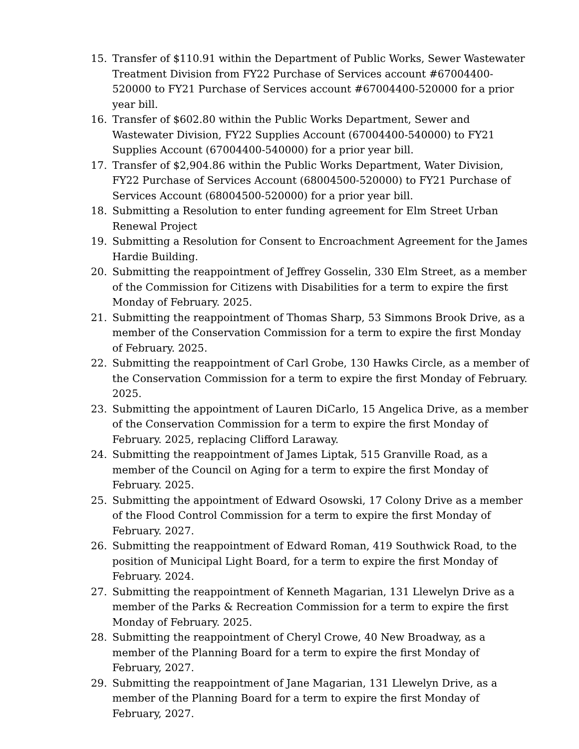15. Transfer of $110.91 within the Department of Public Works, Sewer Wastewater Treatment Division from FY22 Purchase of Services account #67004400-520000 to FY21 Purchase of Services account #67004400-520000 for a prior year bill.
16. Transfer of $602.80 within the Public Works Department, Sewer and Wastewater Division, FY22 Supplies Account (67004400-540000) to FY21 Supplies Account (67004400-540000) for a prior year bill.
17. Transfer of $2,904.86 within the Public Works Department, Water Division, FY22 Purchase of Services Account (68004500-520000) to FY21 Purchase of Services Account (68004500-520000) for a prior year bill.
18. Submitting a Resolution to enter funding agreement for Elm Street Urban Renewal Project
19. Submitting a Resolution for Consent to Encroachment Agreement for the James Hardie Building.
20. Submitting the reappointment of Jeffrey Gosselin, 330 Elm Street, as a member of the Commission for Citizens with Disabilities for a term to expire the first Monday of February. 2025.
21. Submitting the reappointment of Thomas Sharp, 53 Simmons Brook Drive, as a member of the Conservation Commission for a term to expire the first Monday of February. 2025.
22. Submitting the reappointment of Carl Grobe, 130 Hawks Circle, as a member of the Conservation Commission for a term to expire the first Monday of February. 2025.
23. Submitting the appointment of Lauren DiCarlo, 15 Angelica Drive, as a member of the Conservation Commission for a term to expire the first Monday of February. 2025, replacing Clifford Laraway.
24. Submitting the reappointment of James Liptak, 515 Granville Road, as a member of the Council on Aging for a term to expire the first Monday of February. 2025.
25. Submitting the appointment of Edward Osowski, 17 Colony Drive as a member of the Flood Control Commission for a term to expire the first Monday of February. 2027.
26. Submitting the reappointment of Edward Roman, 419 Southwick Road, to the position of Municipal Light Board, for a term to expire the first Monday of February. 2024.
27. Submitting the reappointment of Kenneth Magarian, 131 Llewelyn Drive as a member of the Parks & Recreation Commission for a term to expire the first Monday of February. 2025.
28. Submitting the reappointment of Cheryl Crowe, 40 New Broadway, as a member of the Planning Board for a term to expire the first Monday of February, 2027.
29. Submitting the reappointment of Jane Magarian, 131 Llewelyn Drive, as a member of the Planning Board for a term to expire the first Monday of February, 2027.